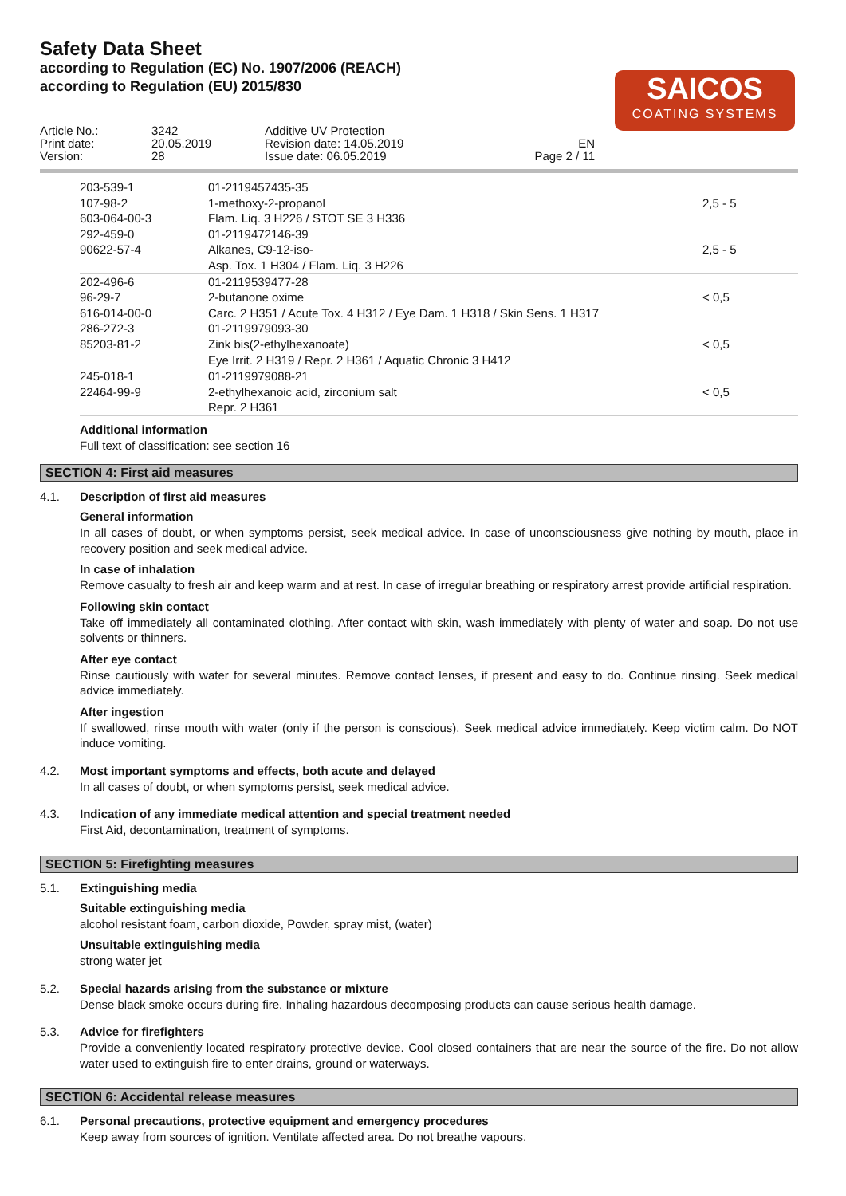Safety Data Sheet
according to Regulation (EC) No. 1907/2006 (REACH)
according to Regulation (EU) 2015/830
SAICOS
COATING SYSTEMS
Article No.: Print date: Version:
3242 20.05.2019 28
Additive UV Protection Revision date: 14.05.2019 Issue date: 06.05.2019
EN Page 2 / 11
| 203-539-1 107-98-2 603-064-00-3 | 01-2119457435-35 1-methoxy-2-propanol Flam. Liq. 3 H226 / STOT SE 3 H336 | 2,5 - 5 |
| 292-459-0 90622-57-4 | 01-2119472146-39 Alkanes, C9-12-iso- Asp. Tox. 1 H304 / Flam. Liq. 3 H226 | 2,5 - 5 |
| 202-496-6 96-29-7 616-014-00-0 | 01-2119539477-28 2-butanone oxime Carc. 2 H351 / Acute Tox. 4 H312 / Eye Dam. 1 H318 / Skin Sens. 1 H317 | < 0,5 |
| 286-272-3 85203-81-2 | 01-2119979093-30 Zink bis(2-ethylhexanoate) Eye Irrit. 2 H319 / Repr. 2 H361 / Aquatic Chronic 3 H412 | < 0,5 |
| 245-018-1 22464-99-9 | 01-2119979088-21 2-ethylhexanoic acid, zirconium salt Repr. 2 H361 | < 0,5 |
Additional information
Full text of classification: see section 16
SECTION 4: First aid measures
4.1. Description of first aid measures
General information
In all cases of doubt, or when symptoms persist, seek medical advice. In case of unconsciousness give nothing by mouth, place in recovery position and seek medical advice.
In case of inhalation
Remove casualty to fresh air and keep warm and at rest. In case of irregular breathing or respiratory arrest provide artificial respiration.
Following skin contact
Take off immediately all contaminated clothing. After contact with skin, wash immediately with plenty of water and soap. Do not use solvents or thinners.
After eye contact
Rinse cautiously with water for several minutes. Remove contact lenses, if present and easy to do. Continue rinsing. Seek medical advice immediately.
After ingestion
If swallowed, rinse mouth with water (only if the person is conscious). Seek medical advice immediately. Keep victim calm. Do NOT induce vomiting.
4.2. Most important symptoms and effects, both acute and delayed
In all cases of doubt, or when symptoms persist, seek medical advice.
4.3. Indication of any immediate medical attention and special treatment needed
First Aid, decontamination, treatment of symptoms.
SECTION 5: Firefighting measures
5.1. Extinguishing media
Suitable extinguishing media
alcohol resistant foam, carbon dioxide, Powder, spray mist, (water)
Unsuitable extinguishing media
strong water jet
5.2. Special hazards arising from the substance or mixture
Dense black smoke occurs during fire. Inhaling hazardous decomposing products can cause serious health damage.
5.3. Advice for firefighters
Provide a conveniently located respiratory protective device. Cool closed containers that are near the source of the fire. Do not allow water used to extinguish fire to enter drains, ground or waterways.
SECTION 6: Accidental release measures
6.1. Personal precautions, protective equipment and emergency procedures
Keep away from sources of ignition. Ventilate affected area. Do not breathe vapours.